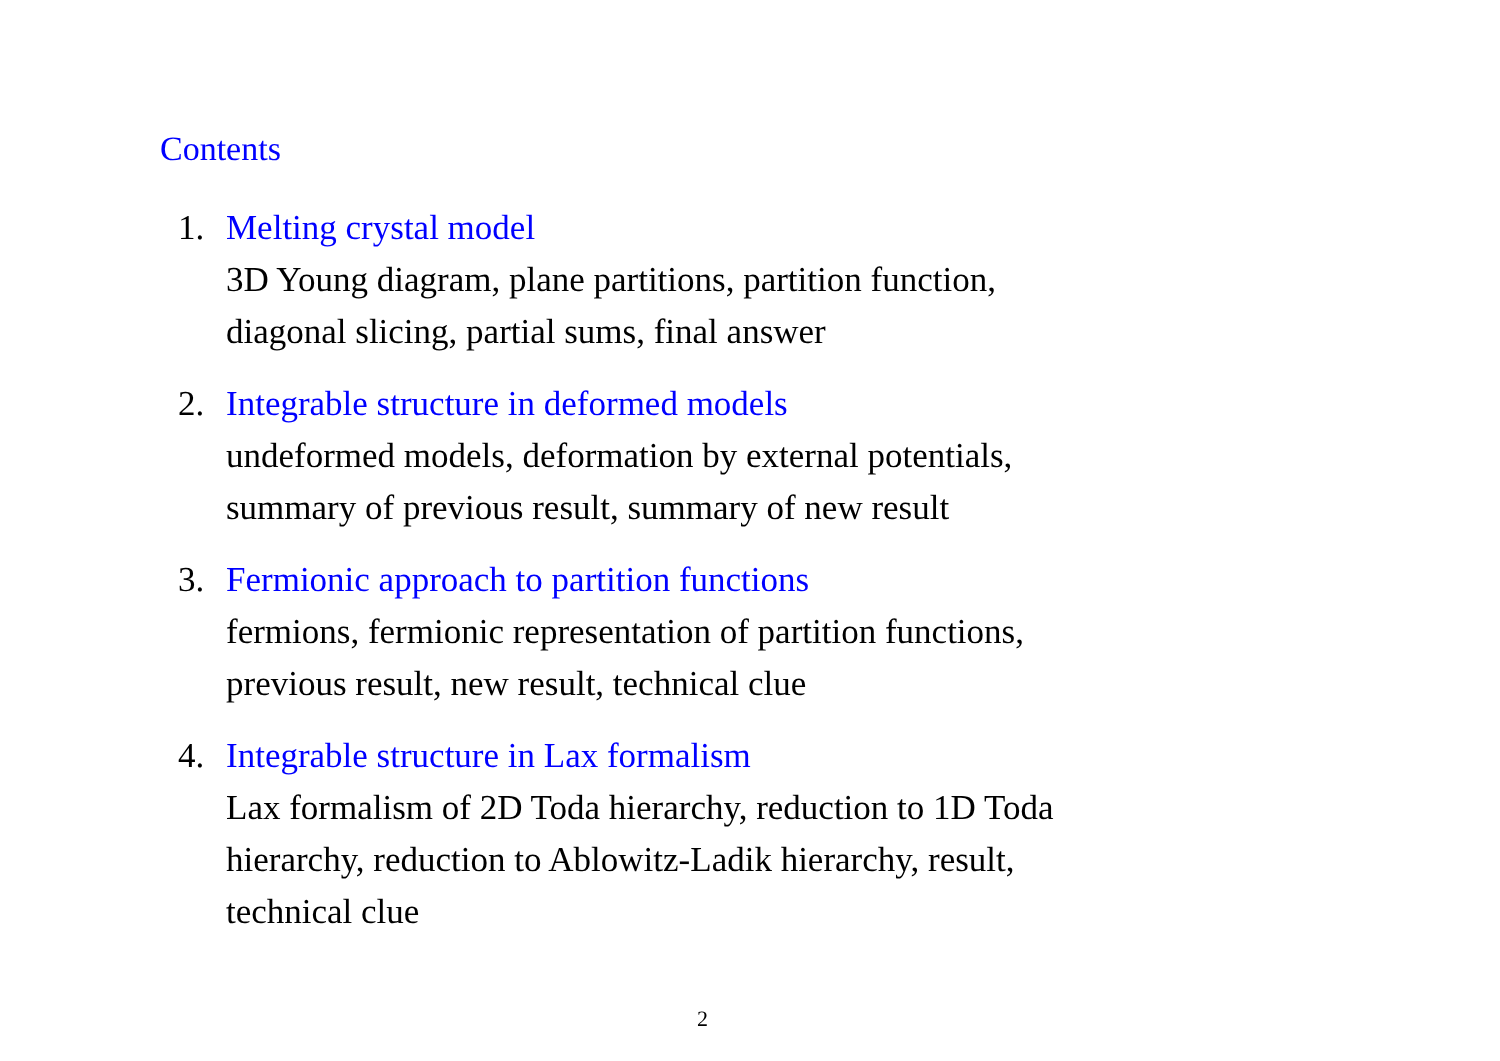Contents
1. Melting crystal model
3D Young diagram, plane partitions, partition function,
diagonal slicing, partial sums, final answer
2. Integrable structure in deformed models
undeformed models, deformation by external potentials,
summary of previous result, summary of new result
3. Fermionic approach to partition functions
fermions, fermionic representation of partition functions,
previous result, new result, technical clue
4. Integrable structure in Lax formalism
Lax formalism of 2D Toda hierarchy, reduction to 1D Toda
hierarchy, reduction to Ablowitz-Ladik hierarchy, result,
technical clue
2